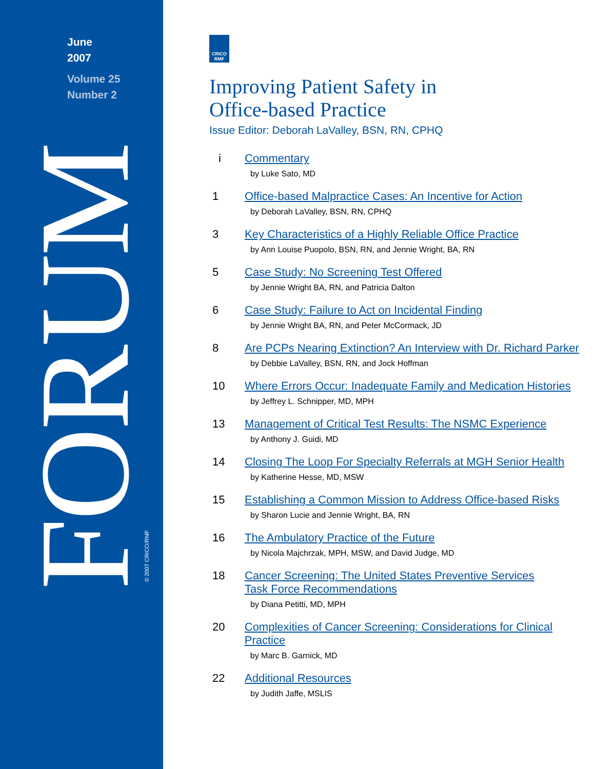June
2007
Volume 25
Number 2
FORUM
© 2007 CRICO/RMF
CRICO
RMF
Improving Patient Safety in
Office-based Practice
Issue Editor: Deborah LaValley, BSN, RN, CPHQ
i Commentary
by Luke Sato, MD
1 Office-based Malpractice Cases: An Incentive for Action
by Deborah LaValley, BSN, RN, CPHQ
3 Key Characteristics of a Highly Reliable Office Practice
by Ann Louise Puopolo, BSN, RN, and Jennie Wright, BA, RN
5 Case Study: No Screening Test Offered
by Jennie Wright BA, RN, and Patricia Dalton
6 Case Study: Failure to Act on Incidental Finding
by Jennie Wright BA, RN, and Peter McCormack, JD
8 Are PCPs Nearing Extinction? An Interview with Dr. Richard Parker
by Debbie LaValley, BSN, RN, and Jock Hoffman
10 Where Errors Occur: Inadequate Family and Medication Histories
by Jeffrey L. Schnipper, MD, MPH
13 Management of Critical Test Results: The NSMC Experience
by Anthony J. Guidi, MD
14 Closing The Loop For Specialty Referrals at MGH Senior Health
by Katherine Hesse, MD, MSW
15 Establishing a Common Mission to Address Office-based Risks
by Sharon Lucie and Jennie Wright, BA, RN
16 The Ambulatory Practice of the Future
by Nicola Majchrzak, MPH, MSW, and David Judge, MD
18 Cancer Screening: The United States Preventive Services
Task Force Recommendations
by Diana Petitti, MD, MPH
20 Complexities of Cancer Screening: Considerations for Clinical Practice
by Marc B. Garnick, MD
22 Additional Resources
by Judith Jaffe, MSLIS